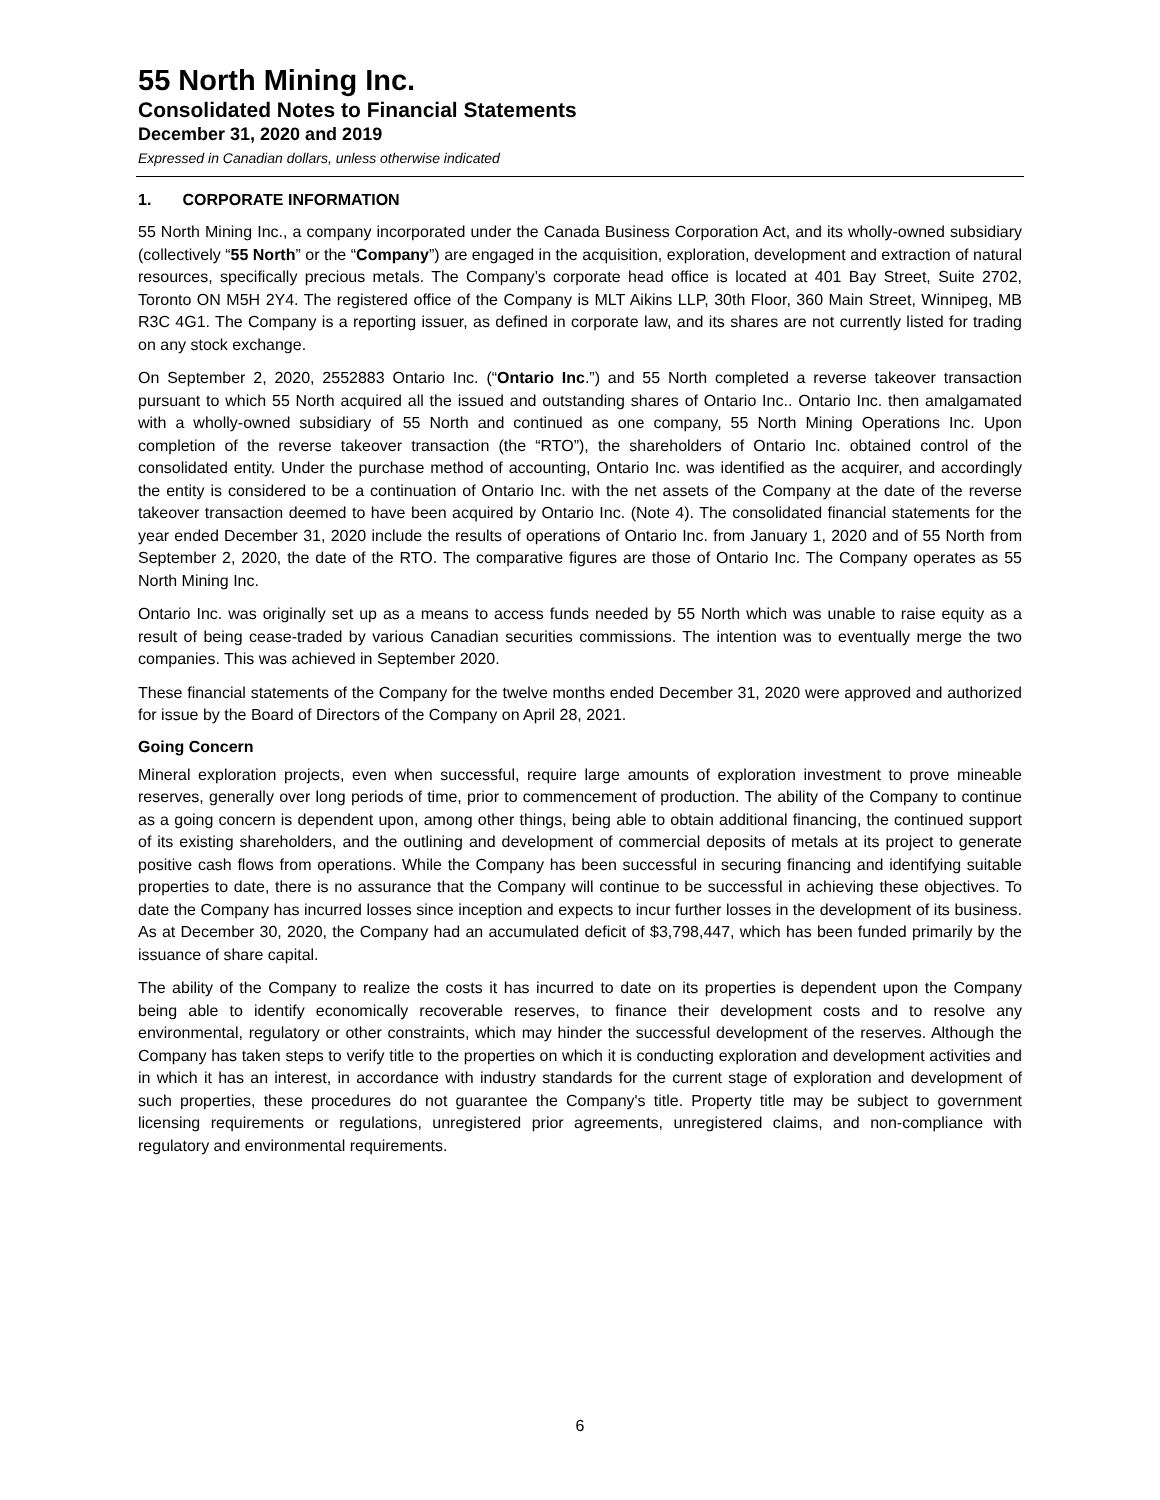55 North Mining Inc.
Consolidated Notes to Financial Statements
December 31, 2020 and 2019
Expressed in Canadian dollars, unless otherwise indicated
1. CORPORATE INFORMATION
55 North Mining Inc., a company incorporated under the Canada Business Corporation Act, and its wholly-owned subsidiary (collectively “55 North” or the “Company”) are engaged in the acquisition, exploration, development and extraction of natural resources, specifically precious metals. The Company’s corporate head office is located at 401 Bay Street, Suite 2702, Toronto ON M5H 2Y4. The registered office of the Company is MLT Aikins LLP, 30th Floor, 360 Main Street, Winnipeg, MB R3C 4G1. The Company is a reporting issuer, as defined in corporate law, and its shares are not currently listed for trading on any stock exchange.
On September 2, 2020, 2552883 Ontario Inc. (“Ontario Inc.”) and 55 North completed a reverse takeover transaction pursuant to which 55 North acquired all the issued and outstanding shares of Ontario Inc.. Ontario Inc. then amalgamated with a wholly-owned subsidiary of 55 North and continued as one company, 55 North Mining Operations Inc. Upon completion of the reverse takeover transaction (the “RTO”), the shareholders of Ontario Inc. obtained control of the consolidated entity. Under the purchase method of accounting, Ontario Inc. was identified as the acquirer, and accordingly the entity is considered to be a continuation of Ontario Inc. with the net assets of the Company at the date of the reverse takeover transaction deemed to have been acquired by Ontario Inc. (Note 4). The consolidated financial statements for the year ended December 31, 2020 include the results of operations of Ontario Inc. from January 1, 2020 and of 55 North from September 2, 2020, the date of the RTO. The comparative figures are those of Ontario Inc. The Company operates as 55 North Mining Inc.
Ontario Inc. was originally set up as a means to access funds needed by 55 North which was unable to raise equity as a result of being cease-traded by various Canadian securities commissions. The intention was to eventually merge the two companies. This was achieved in September 2020.
These financial statements of the Company for the twelve months ended December 31, 2020 were approved and authorized for issue by the Board of Directors of the Company on April 28, 2021.
Going Concern
Mineral exploration projects, even when successful, require large amounts of exploration investment to prove mineable reserves, generally over long periods of time, prior to commencement of production. The ability of the Company to continue as a going concern is dependent upon, among other things, being able to obtain additional financing, the continued support of its existing shareholders, and the outlining and development of commercial deposits of metals at its project to generate positive cash flows from operations. While the Company has been successful in securing financing and identifying suitable properties to date, there is no assurance that the Company will continue to be successful in achieving these objectives. To date the Company has incurred losses since inception and expects to incur further losses in the development of its business. As at December 30, 2020, the Company had an accumulated deficit of $3,798,447, which has been funded primarily by the issuance of share capital.
The ability of the Company to realize the costs it has incurred to date on its properties is dependent upon the Company being able to identify economically recoverable reserves, to finance their development costs and to resolve any environmental, regulatory or other constraints, which may hinder the successful development of the reserves. Although the Company has taken steps to verify title to the properties on which it is conducting exploration and development activities and in which it has an interest, in accordance with industry standards for the current stage of exploration and development of such properties, these procedures do not guarantee the Company's title. Property title may be subject to government licensing requirements or regulations, unregistered prior agreements, unregistered claims, and non-compliance with regulatory and environmental requirements.
6